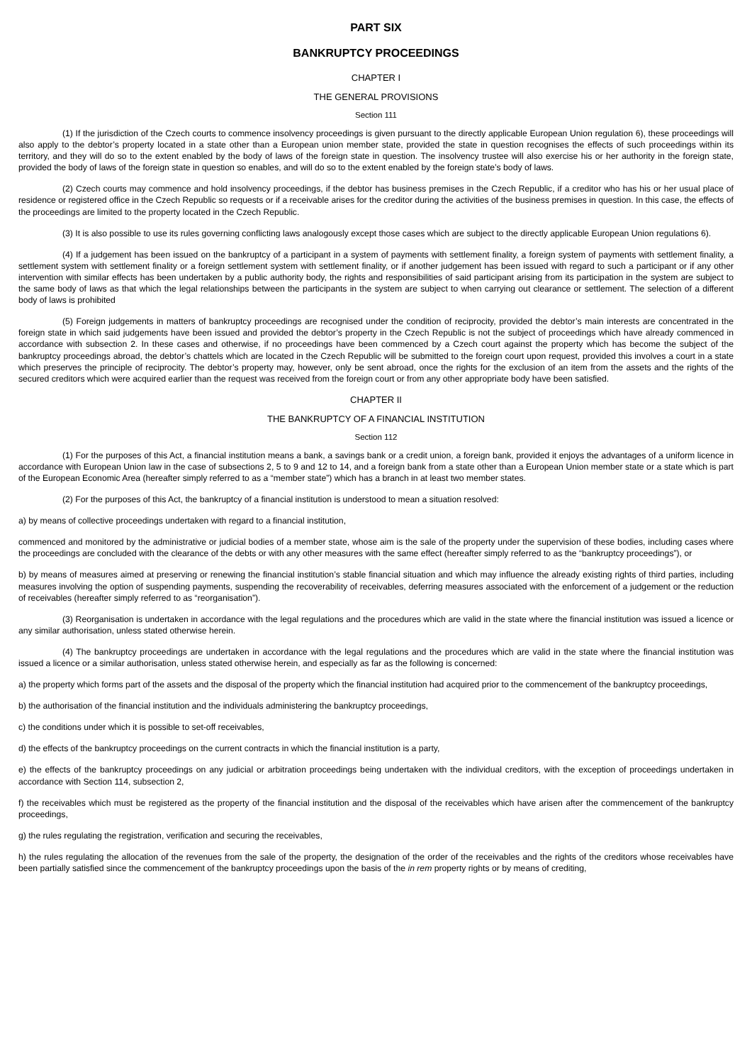PART SIX
BANKRUPTCY PROCEEDINGS
CHAPTER I
THE GENERAL PROVISIONS
Section 111
(1) If the jurisdiction of the Czech courts to commence insolvency proceedings is given pursuant to the directly applicable European Union regulation 6), these proceedings will also apply to the debtor’s property located in a state other than a European union member state, provided the state in question recognises the effects of such proceedings within its territory, and they will do so to the extent enabled by the body of laws of the foreign state in question. The insolvency trustee will also exercise his or her authority in the foreign state, provided the body of laws of the foreign state in question so enables, and will do so to the extent enabled by the foreign state’s body of laws.
(2) Czech courts may commence and hold insolvency proceedings, if the debtor has business premises in the Czech Republic, if a creditor who has his or her usual place of residence or registered office in the Czech Republic so requests or if a receivable arises for the creditor during the activities of the business premises in question. In this case, the effects of the proceedings are limited to the property located in the Czech Republic.
(3) It is also possible to use its rules governing conflicting laws analogously except those cases which are subject to the directly applicable European Union regulations 6).
(4) If a judgement has been issued on the bankruptcy of a participant in a system of payments with settlement finality, a foreign system of payments with settlement finality, a settlement system with settlement finality or a foreign settlement system with settlement finality, or if another judgement has been issued with regard to such a participant or if any other intervention with similar effects has been undertaken by a public authority body, the rights and responsibilities of said participant arising from its participation in the system are subject to the same body of laws as that which the legal relationships between the participants in the system are subject to when carrying out clearance or settlement. The selection of a different body of laws is prohibited
(5) Foreign judgements in matters of bankruptcy proceedings are recognised under the condition of reciprocity, provided the debtor’s main interests are concentrated in the foreign state in which said judgements have been issued and provided the debtor’s property in the Czech Republic is not the subject of proceedings which have already commenced in accordance with subsection 2. In these cases and otherwise, if no proceedings have been commenced by a Czech court against the property which has become the subject of the bankruptcy proceedings abroad, the debtor’s chattels which are located in the Czech Republic will be submitted to the foreign court upon request, provided this involves a court in a state which preserves the principle of reciprocity. The debtor’s property may, however, only be sent abroad, once the rights for the exclusion of an item from the assets and the rights of the secured creditors which were acquired earlier than the request was received from the foreign court or from any other appropriate body have been satisfied.
CHAPTER II
THE BANKRUPTCY OF A FINANCIAL INSTITUTION
Section 112
(1) For the purposes of this Act, a financial institution means a bank, a savings bank or a credit union, a foreign bank, provided it enjoys the advantages of a uniform licence in accordance with European Union law in the case of subsections 2, 5 to 9 and 12 to 14, and a foreign bank from a state other than a European Union member state or a state which is part of the European Economic Area (hereafter simply referred to as a “member state”) which has a branch in at least two member states.
(2) For the purposes of this Act, the bankruptcy of a financial institution is understood to mean a situation resolved:
a) by means of collective proceedings undertaken with regard to a financial institution,
commenced and monitored by the administrative or judicial bodies of a member state, whose aim is the sale of the property under the supervision of these bodies, including cases where the proceedings are concluded with the clearance of the debts or with any other measures with the same effect (hereafter simply referred to as the “bankruptcy proceedings”), or
b) by means of measures aimed at preserving or renewing the financial institution’s stable financial situation and which may influence the already existing rights of third parties, including measures involving the option of suspending payments, suspending the recoverability of receivables, deferring measures associated with the enforcement of a judgement or the reduction of receivables (hereafter simply referred to as “reorganisation”).
(3) Reorganisation is undertaken in accordance with the legal regulations and the procedures which are valid in the state where the financial institution was issued a licence or any similar authorisation, unless stated otherwise herein.
(4) The bankruptcy proceedings are undertaken in accordance with the legal regulations and the procedures which are valid in the state where the financial institution was issued a licence or a similar authorisation, unless stated otherwise herein, and especially as far as the following is concerned:
a) the property which forms part of the assets and the disposal of the property which the financial institution had acquired prior to the commencement of the bankruptcy proceedings,
b) the authorisation of the financial institution and the individuals administering the bankruptcy proceedings,
c) the conditions under which it is possible to set-off receivables,
d) the effects of the bankruptcy proceedings on the current contracts in which the financial institution is a party,
e) the effects of the bankruptcy proceedings on any judicial or arbitration proceedings being undertaken with the individual creditors, with the exception of proceedings undertaken in accordance with Section 114, subsection 2,
f) the receivables which must be registered as the property of the financial institution and the disposal of the receivables which have arisen after the commencement of the bankruptcy proceedings,
g) the rules regulating the registration, verification and securing the receivables,
h) the rules regulating the allocation of the revenues from the sale of the property, the designation of the order of the receivables and the rights of the creditors whose receivables have been partially satisfied since the commencement of the bankruptcy proceedings upon the basis of the in rem property rights or by means of crediting,